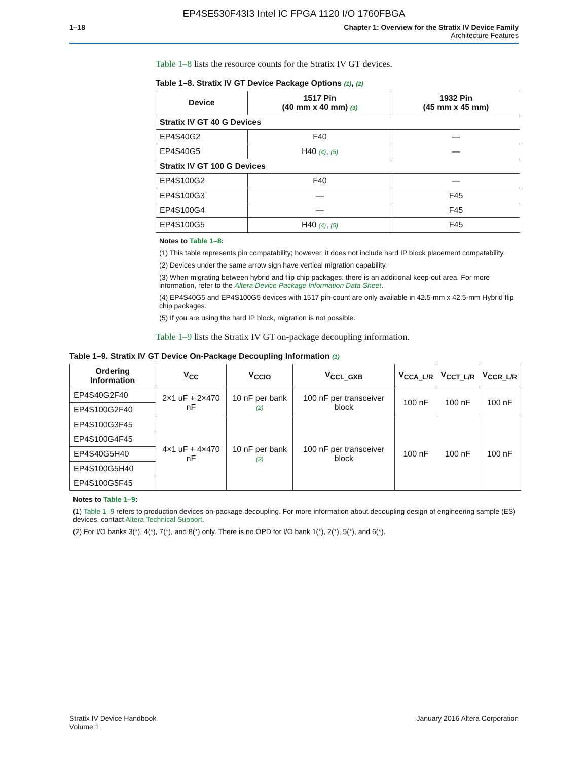EP4SE530F43I3 Intel IC FPGA 1120 I/O 1760FBGA
1–18 Chapter 1: Overview for the Stratix IV Device Family
Architecture Features
Table 1–8 lists the resource counts for the Stratix IV GT devices.
Table 1–8. Stratix IV GT Device Package Options (1), (2)
| Device | 1517 Pin (40 mm x 40 mm) (3) | 1932 Pin (45 mm x 45 mm) |
| --- | --- | --- |
| Stratix IV GT 40 G Devices | | |
| EP4S40G2 | F40 | — |
| EP4S40G5 | H40 (4) , (5) | — |
| Stratix IV GT 100 G Devices | | |
| EP4S100G2 | F40 | — |
| EP4S100G3 | — | F45 |
| EP4S100G4 | — | F45 |
| EP4S100G5 | H40 (4) , (5) | F45 |
Notes to Table 1–8:
(1) This table represents pin compatability; however, it does not include hard IP block placement compatability.
(2) Devices under the same arrow sign have vertical migration capability.
(3) When migrating between hybrid and flip chip packages, there is an additional keep-out area. For more information, refer to the Altera Device Package Information Data Sheet.
(4) EP4S40G5 and EP4S100G5 devices with 1517 pin-count are only available in 42.5-mm x 42.5-mm Hybrid flip chip packages.
(5) If you are using the hard IP block, migration is not possible.
Table 1–9 lists the Stratix IV GT on-package decoupling information.
Table 1–9. Stratix IV GT Device On-Package Decoupling Information (1)
| Ordering Information | V<sub>CC</sub> | V<sub>CCIO</sub> | V<sub>CCL_GXB</sub> | V<sub>CCA_L/R</sub> | V<sub>CCT_L/R</sub> | V<sub>CCR_L/R</sub> |
| --- | --- | --- | --- | --- | --- | --- |
| EP4S40G2F40 | 2×1 uF + 2×470 nF | 10 nF per bank (2) | 100 nF per transceiver block | 100 nF | 100 nF | 100 nF |
| EP4S100G2F40 | | | | | | |
| EP4S100G3F45 | 4×1 uF + 4×470 nF | 10 nF per bank (2) | 100 nF per transceiver block | 100 nF | 100 nF | 100 nF |
| EP4S100G4F45 | | | | | | |
| EP4S40G5H40 | | | | | | |
| EP4S100G5H40 | | | | | | |
| EP4S100G5F45 | | | | | | |
Notes to Table 1–9:
(1) Table 1–9 refers to production devices on-package decoupling. For more information about decoupling design of engineering sample (ES) devices, contact Altera Technical Support.
(2) For I/O banks 3(*), 4(*), 7(*), and 8(*) only. There is no OPD for I/O bank 1(*), 2(*), 5(*), and 6(*).
Stratix IV Device Handbook
Volume 1
January 2016 Altera Corporation